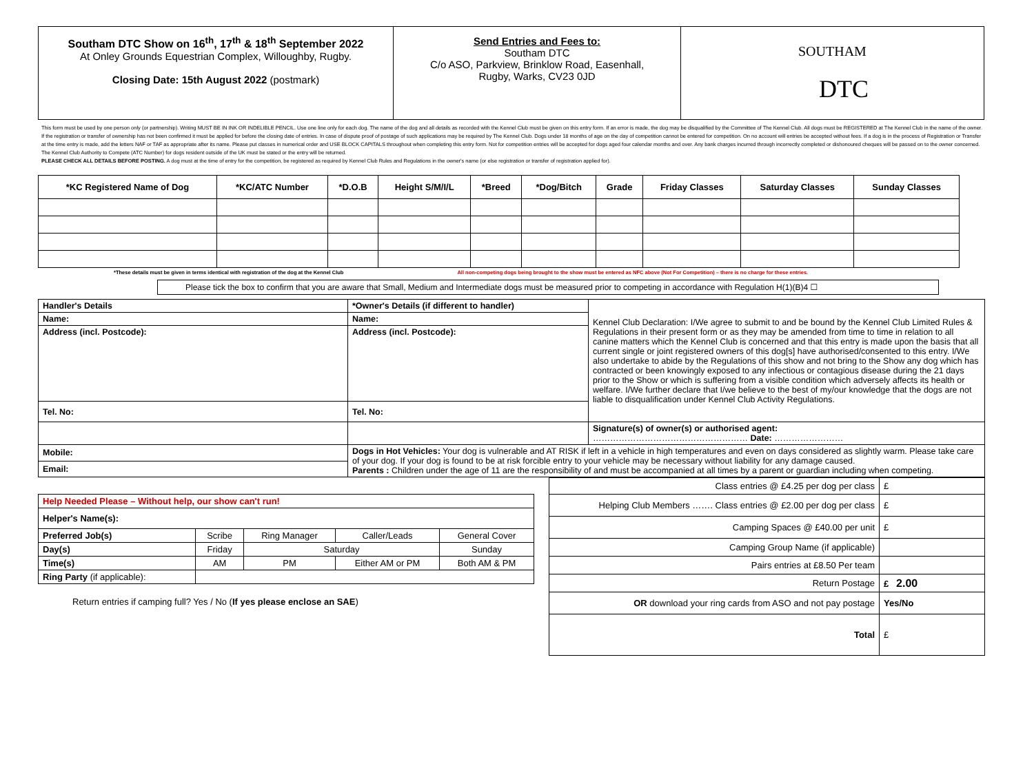Southam DTC Show on 16<sup>th</sup>, 17<sup>th</sup> & 18<sup>th</sup> September 2022
At Onley Grounds Equestrian Complex, Willoughby, Rugby.
Closing Date: 15th August 2022 (postmark)
Send Entries and Fees to:
Southam DTC
C/o ASO, Parkview, Brinklow Road, Easenhall,
Rugby, Warks, CV23 0JD
SOUTHAM
DTC
This form must be used by one person only (or partnership). Writing MUST BE IN INK OR INDELIBLE PENCIL. Use one line only for each dog. The name of the dog and all details as recorded with the Kennel Club must be given on this entry form. If an error is made, the dog may be disqualified by the Committee of The Kennel Club. All dogs must be REGISTERED at The Kennel Club in the name of the owner. If the registration or transfer of ownership has not been confirmed it must be applied for before the closing date of entries. In case of dispute proof of postage of such applications may be required by The Kennel Club. Dogs under 18 months of age on the day of competition cannot be entered for competition. On no account will entries be accepted without fees. If a dog is in the process of Registration or Transfer at the time entry is made, add the letters NAF or TAF as appropriate after its name. Please put classes in numerical order and USE BLOCK CAPITALS throughout when completing this entry form. Not for competition entries will be accepted for dogs aged four calendar months and over. Any bank charges incurred through incorrectly completed or dishonoured cheques will be passed on to the owner concerned. The Kennel Club Authority to Compete (ATC Number) for dogs resident outside of the UK must be stated or the entry will be returned.
PLEASE CHECK ALL DETAILS BEFORE POSTING. A dog must at the time of entry for the competition, be registered as required by Kennel Club Rules and Regulations in the owner's name (or else registration or transfer of registration applied for).
| *KC Registered Name of Dog | *KC/ATC Number | *D.O.B | Height S/M/I/L | *Breed | *Dog/Bitch | Grade | Friday Classes | Saturday Classes | Sunday Classes |
| --- | --- | --- | --- | --- | --- | --- | --- | --- | --- |
*These details must be given in terms identical with registration of the dog at the Kennel Club All non-competing dogs being brought to the show must be entered as NFC above (Not For Competition) – there is no charge for these entries.
Please tick the box to confirm that you are aware that Small, Medium and Intermediate dogs must be measured prior to competing in accordance with Regulation H(1)(B)4 ☐
| Handler's Details | *Owner's Details (if different to handler) | Kennel Club Declaration: I/We agree to submit to and be bound by the Kennel Club Limited Rules & Regulations in their present form or as they may be amended from time to time in relation to all canine matters which the Kennel Club is concerned and that this entry is made upon the basis that all current single or joint registered owners of this dog[s] have authorised/consented to this entry. I/We also undertake to abide by the Regulations of this show and not bring to the Show any dog which has contracted or been knowingly exposed to any infectious or contagious disease during the 21 days prior to the Show or which is suffering from a visible condition which adversely affects its health or welfare. I/We further declare that I/we believe to the best of my/our knowledge that the dogs are not liable to disqualification under Kennel Club Activity Regulations. |
| Name: | Name: | |
| Address (incl. Postcode): | Address (incl. Postcode): | |
| Tel. No: | Tel. No: | |
| | | Signature(s) of owner(s) or authorised agent: ……………………………………………… Date: …………………… |
| Mobile: | Dogs in Hot Vehicles: Your dog is vulnerable and AT RISK if left in a vehicle in high temperatures and even on days considered as slightly warm. Please take care of your dog. If your dog is found to be at risk forcible entry to your vehicle may be necessary without liability for any damage caused. Parents : Children under the age of 11 are the responsibility of and must be accompanied at all times by a parent or guardian including when competing. | |
| Email: | | |
| Help Needed Please – Without help, our show can't run! | | | | |
| Helper's Name(s): | | | | |
| Preferred Job(s) | Scribe | Ring Manager | Caller/Leads | General Cover |
| Day(s) | Friday | Saturday | | Sunday |
| Time(s) | AM | PM | Either AM or PM | Both AM & PM |
| Ring Party (if applicable): | | | | |
Return entries if camping full? Yes / No (If yes please enclose an SAE)
| Class entries @ £4.25 per dog per class | £ |
| Helping Club Members ……. Class entries @ £2.00 per dog per class | £ |
| Camping Spaces @ £40.00 per unit | £ |
| Camping Group Name (if applicable) | |
| Pairs entries at £8.50 Per team | |
| Return Postage | £ 2.00 |
| OR download your ring cards from ASO and not pay postage | Yes/No |
| Total | £ |